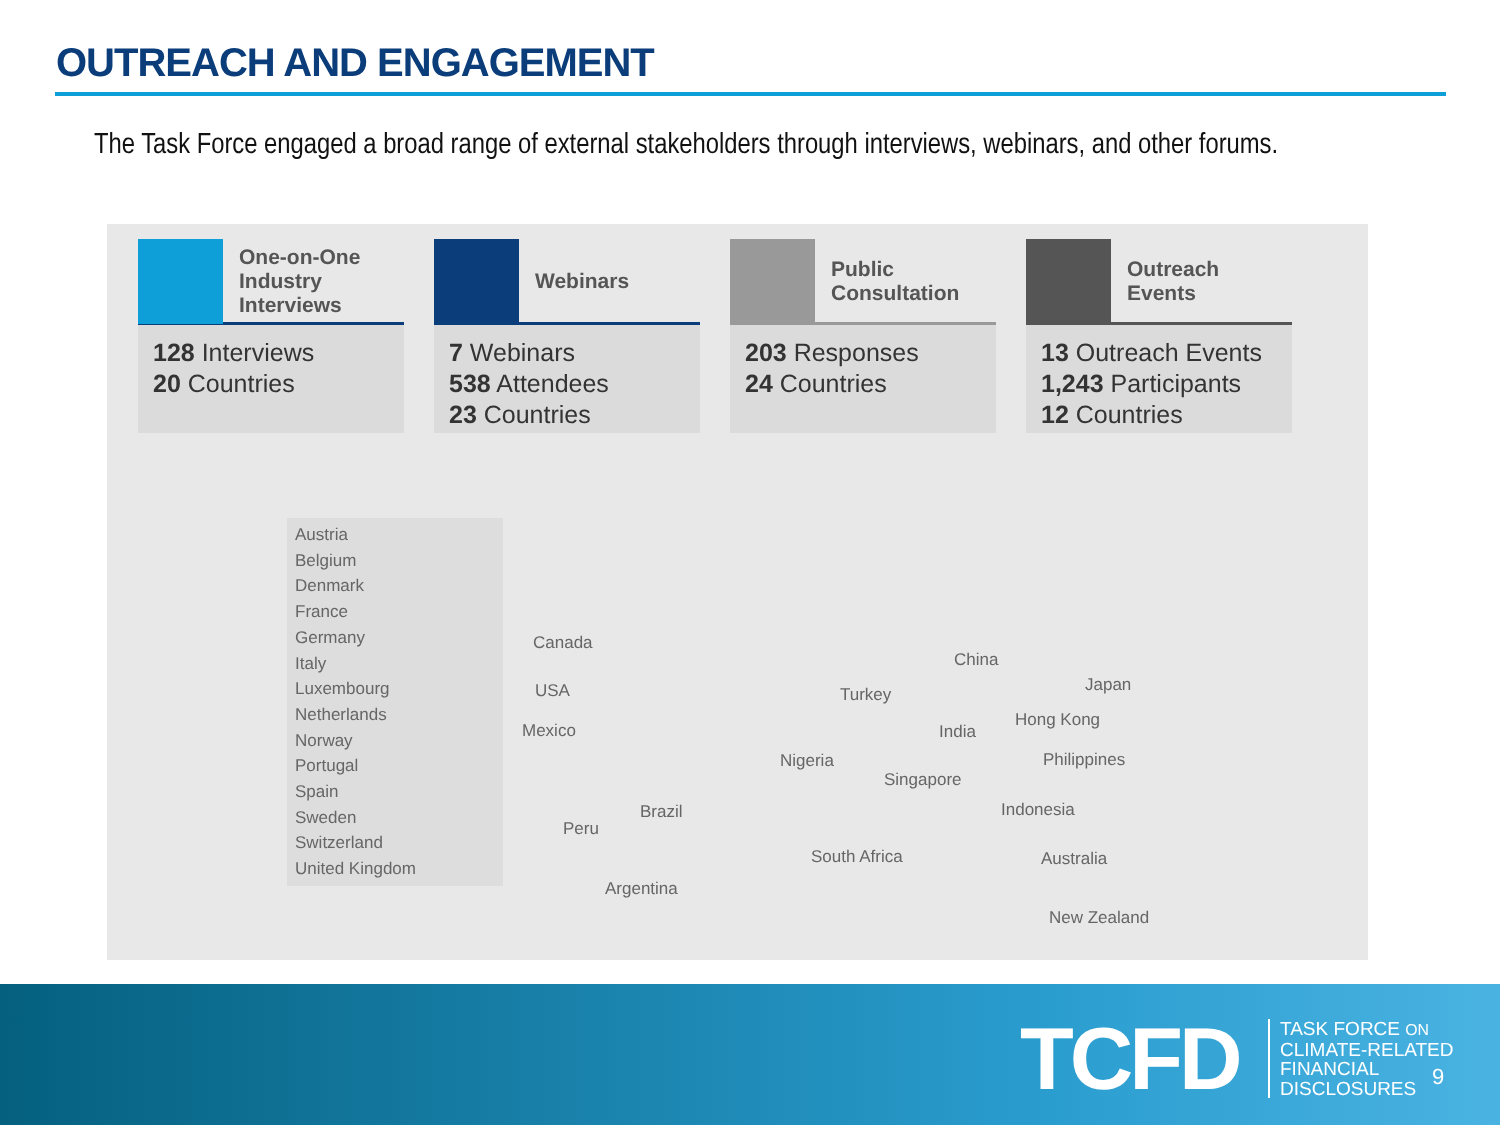OUTREACH AND ENGAGEMENT
The Task Force engaged a broad range of external stakeholders through interviews, webinars, and other forums.
One-on-One
Industry
Interviews
128 Interviews
20 Countries
Webinars
7 Webinars
538 Attendees
23 Countries
Public
Consultation
203 Responses
24 Countries
Outreach
Events
13 Outreach Events
1,243 Participants
12 Countries
Austria
Belgium
Denmark
France
Germany
Italy
Luxembourg
Netherlands
Norway
Portugal
Spain
Sweden
Switzerland
United Kingdom
Canada
USA
Mexico
Brazil
Peru
Argentina
Nigeria
South Africa
Turkey
China
India
Singapore
Japan
Hong Kong
Philippines
Indonesia
Australia
New Zealand
TCFD
TASK FORCE ON
CLIMATE-RELATED
FINANCIAL
DISCLOSURES
9